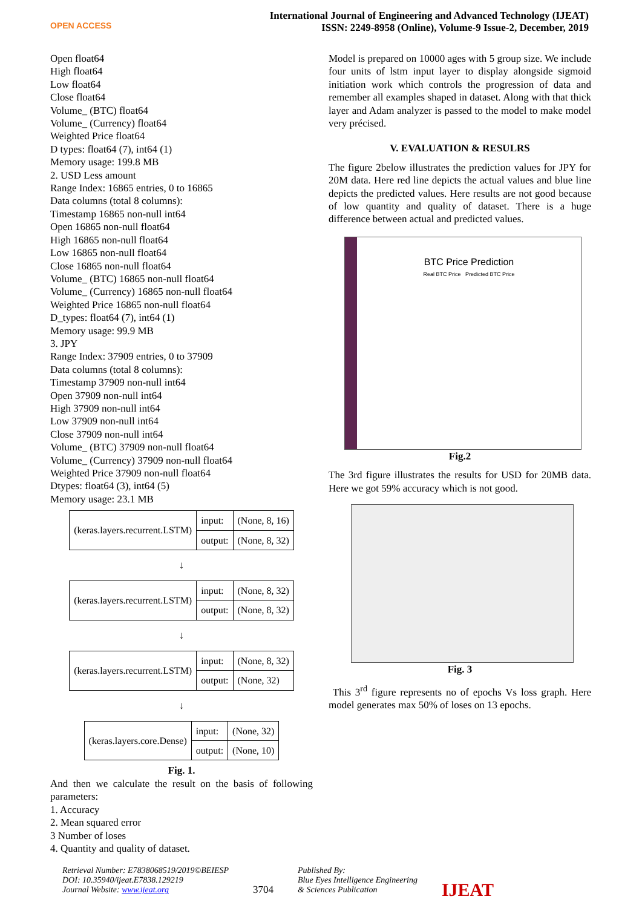OPEN ACCESS
International Journal of Engineering and Advanced Technology (IJEAT)
ISSN: 2249-8958 (Online), Volume-9 Issue-2, December, 2019
Open float64
High float64
Low float64
Close float64
Volume_ (BTC) float64
Volume_ (Currency) float64
Weighted Price float64
D types: float64 (7), int64 (1)
Memory usage: 199.8 MB
2. USD Less amount
Range Index: 16865 entries, 0 to 16865
Data columns (total 8 columns):
Timestamp 16865 non-null int64
Open 16865 non-null float64
High 16865 non-null float64
Low 16865 non-null float64
Close 16865 non-null float64
Volume_ (BTC) 16865 non-null float64
Volume_ (Currency) 16865 non-null float64
Weighted Price 16865 non-null float64
D_types: float64 (7), int64 (1)
Memory usage: 99.9 MB
3. JPY
Range Index: 37909 entries, 0 to 37909
Data columns (total 8 columns):
Timestamp 37909 non-null int64
Open 37909 non-null int64
High 37909 non-null int64
Low 37909 non-null int64
Close 37909 non-null int64
Volume_ (BTC) 37909 non-null float64
Volume_ (Currency) 37909 non-null float64
Weighted Price 37909 non-null float64
Dtypes: float64 (3), int64 (5)
Memory usage: 23.1 MB
| (keras.layers.recurrent.LSTM) | input: | (None, 8, 16) |
| | output: | (None, 8, 32) |
↓
| (keras.layers.recurrent.LSTM) | input: | (None, 8, 32) |
| | output: | (None, 8, 32) |
↓
| (keras.layers.recurrent.LSTM) | input: | (None, 8, 32) |
| | output: | (None, 32) |
↓
| (keras.layers.core.Dense) | input: | (None, 32) |
| | output: | (None, 10) |
Fig. 1.
And then we calculate the result on the basis of following parameters:
1. Accuracy
2. Mean squared error
3 Number of loses
4. Quantity and quality of dataset.
Model is prepared on 10000 ages with 5 group size. We include four units of lstm input layer to display alongside sigmoid initiation work which controls the progression of data and remember all examples shaped in dataset. Along with that thick layer and Adam analyzer is passed to the model to make model very précised.
V. EVALUATION & RESULRS
The figure 2below illustrates the prediction values for JPY for 20M data. Here red line depicts the actual values and blue line depicts the predicted values. Here results are not good because of low quantity and quality of dataset. There is a huge difference between actual and predicted values.
BTC Price Prediction
Real BTC Price Predicted BTC Price
Fig.2
The 3rd figure illustrates the results for USD for 20MB data. Here we got 59% accuracy which is not good.
Fig. 3
This 3<sup>rd</sup> figure represents no of epochs Vs loss graph. Here model generates max 50% of loses on 13 epochs.
Retrieval Number: E7838068519/2019©BEIESP
DOI: 10.35940/ijeat.E7838.129219
Journal Website: www.ijeat.org
3704
Published By:
Blue Eyes Intelligence Engineering
& Sciences Publication
IJEAT